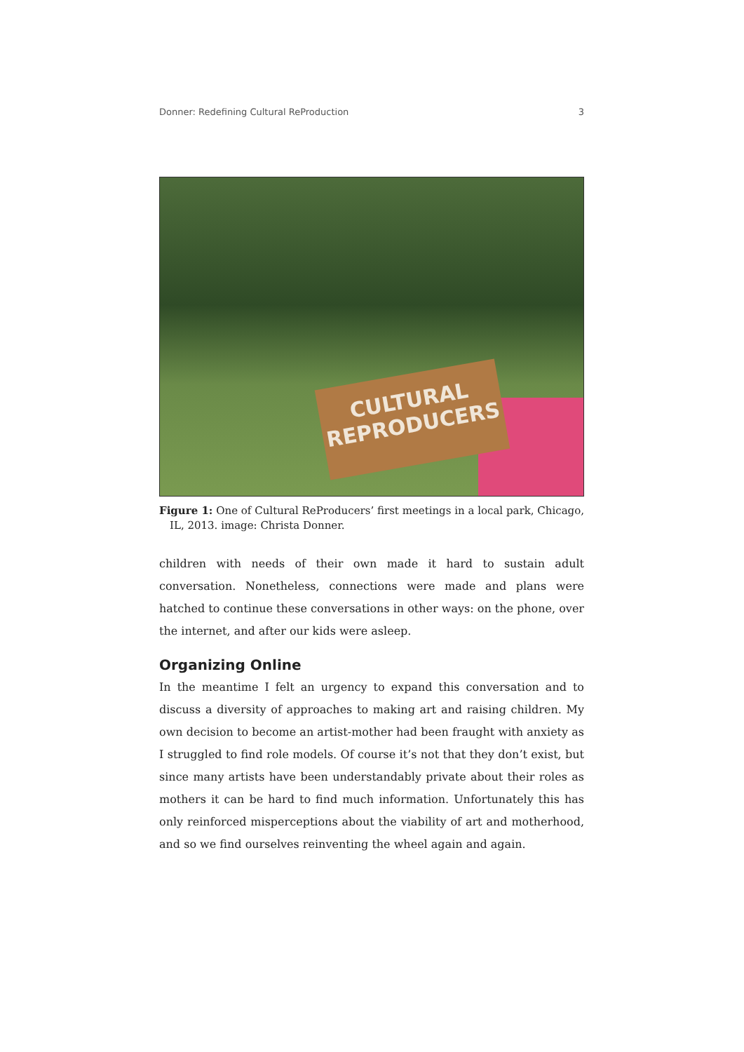Donner: Redefining Cultural ReProduction 3
CULTURAL
REPRODUCERS
Figure 1: One of Cultural ReProducers’ first meetings in a local park, Chicago, IL, 2013. image: Christa Donner.
children with needs of their own made it hard to sustain adult conversation. Nonetheless, connections were made and plans were hatched to continue these conversations in other ways: on the phone, over the internet, and after our kids were asleep.
Organizing Online
In the meantime I felt an urgency to expand this conversation and to discuss a diversity of approaches to making art and raising children. My own decision to become an artist-mother had been fraught with anxiety as I struggled to find role models. Of course it’s not that they don’t exist, but since many artists have been understandably private about their roles as mothers it can be hard to find much information. Unfortunately this has only reinforced misperceptions about the viability of art and motherhood, and so we find ourselves reinventing the wheel again and again.